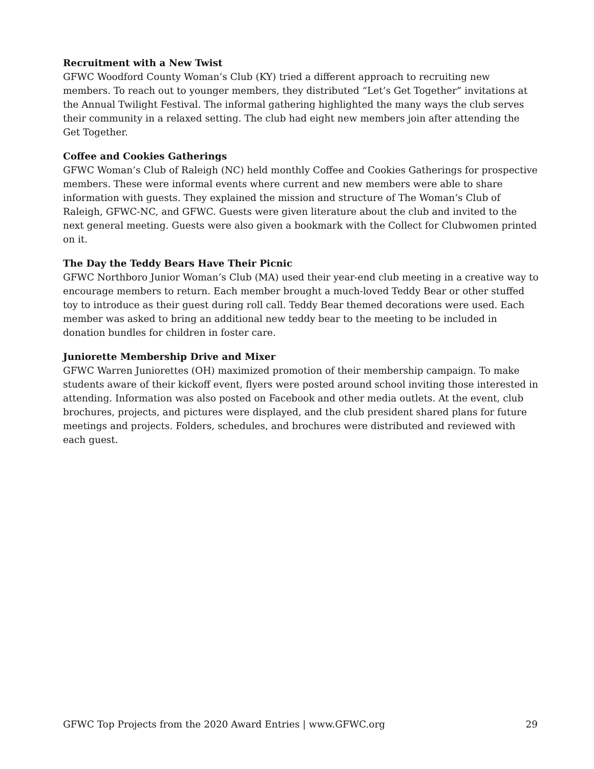Recruitment with a New Twist
GFWC Woodford County Woman’s Club (KY) tried a different approach to recruiting new members. To reach out to younger members, they distributed “Let’s Get Together” invitations at the Annual Twilight Festival. The informal gathering highlighted the many ways the club serves their community in a relaxed setting. The club had eight new members join after attending the Get Together.
Coffee and Cookies Gatherings
GFWC Woman’s Club of Raleigh (NC) held monthly Coffee and Cookies Gatherings for prospective members. These were informal events where current and new members were able to share information with guests. They explained the mission and structure of The Woman’s Club of Raleigh, GFWC-NC, and GFWC. Guests were given literature about the club and invited to the next general meeting. Guests were also given a bookmark with the Collect for Clubwomen printed on it.
The Day the Teddy Bears Have Their Picnic
GFWC Northboro Junior Woman’s Club (MA) used their year-end club meeting in a creative way to encourage members to return. Each member brought a much-loved Teddy Bear or other stuffed toy to introduce as their guest during roll call. Teddy Bear themed decorations were used. Each member was asked to bring an additional new teddy bear to the meeting to be included in donation bundles for children in foster care.
Juniorette Membership Drive and Mixer
GFWC Warren Juniorettes (OH) maximized promotion of their membership campaign. To make students aware of their kickoff event, flyers were posted around school inviting those interested in attending. Information was also posted on Facebook and other media outlets. At the event, club brochures, projects, and pictures were displayed, and the club president shared plans for future meetings and projects. Folders, schedules, and brochures were distributed and reviewed with each guest.
GFWC Top Projects from the 2020 Award Entries | www.GFWC.org 29